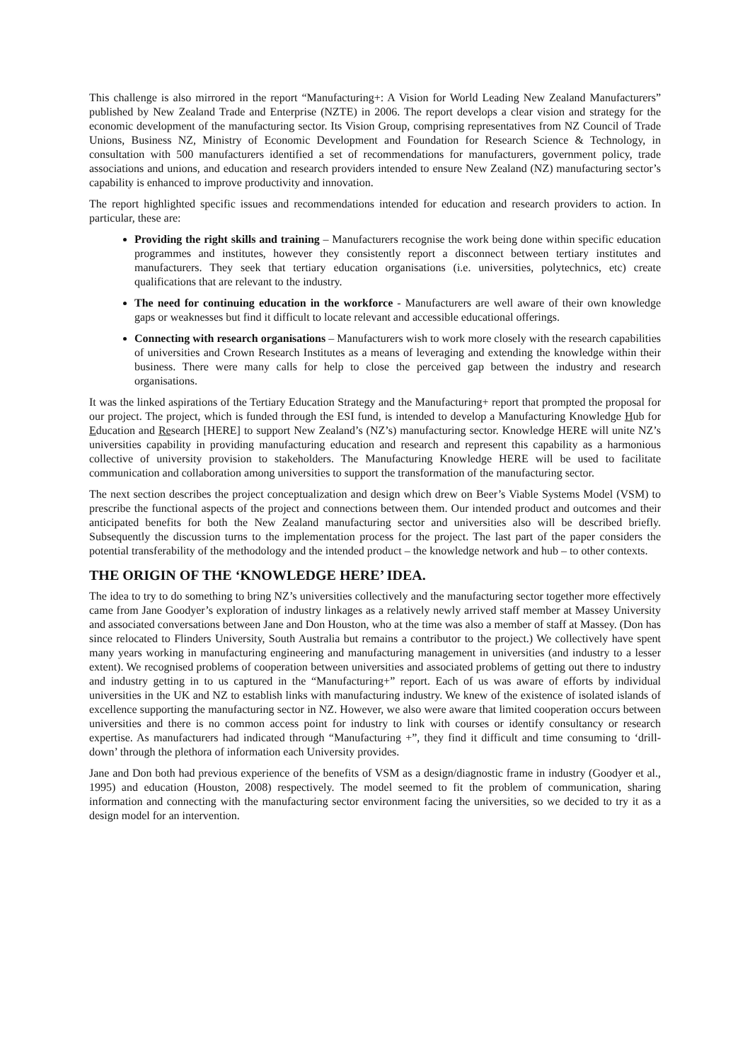This challenge is also mirrored in the report “Manufacturing+: A Vision for World Leading New Zealand Manufacturers” published by New Zealand Trade and Enterprise (NZTE) in 2006. The report develops a clear vision and strategy for the economic development of the manufacturing sector. Its Vision Group, comprising representatives from NZ Council of Trade Unions, Business NZ, Ministry of Economic Development and Foundation for Research Science & Technology, in consultation with 500 manufacturers identified a set of recommendations for manufacturers, government policy, trade associations and unions, and education and research providers intended to ensure New Zealand (NZ) manufacturing sector’s capability is enhanced to improve productivity and innovation.
The report highlighted specific issues and recommendations intended for education and research providers to action. In particular, these are:
Providing the right skills and training – Manufacturers recognise the work being done within specific education programmes and institutes, however they consistently report a disconnect between tertiary institutes and manufacturers. They seek that tertiary education organisations (i.e. universities, polytechnics, etc) create qualifications that are relevant to the industry.
The need for continuing education in the workforce - Manufacturers are well aware of their own knowledge gaps or weaknesses but find it difficult to locate relevant and accessible educational offerings.
Connecting with research organisations – Manufacturers wish to work more closely with the research capabilities of universities and Crown Research Institutes as a means of leveraging and extending the knowledge within their business. There were many calls for help to close the perceived gap between the industry and research organisations.
It was the linked aspirations of the Tertiary Education Strategy and the Manufacturing+ report that prompted the proposal for our project. The project, which is funded through the ESI fund, is intended to develop a Manufacturing Knowledge Hub for Education and Research [HERE] to support New Zealand’s (NZ’s) manufacturing sector. Knowledge HERE will unite NZ’s universities capability in providing manufacturing education and research and represent this capability as a harmonious collective of university provision to stakeholders. The Manufacturing Knowledge HERE will be used to facilitate communication and collaboration among universities to support the transformation of the manufacturing sector.
The next section describes the project conceptualization and design which drew on Beer’s Viable Systems Model (VSM) to prescribe the functional aspects of the project and connections between them. Our intended product and outcomes and their anticipated benefits for both the New Zealand manufacturing sector and universities also will be described briefly. Subsequently the discussion turns to the implementation process for the project. The last part of the paper considers the potential transferability of the methodology and the intended product – the knowledge network and hub – to other contexts.
THE ORIGIN OF THE ‘KNOWLEDGE HERE’ IDEA.
The idea to try to do something to bring NZ’s universities collectively and the manufacturing sector together more effectively came from Jane Goodyer’s exploration of industry linkages as a relatively newly arrived staff member at Massey University and associated conversations between Jane and Don Houston, who at the time was also a member of staff at Massey. (Don has since relocated to Flinders University, South Australia but remains a contributor to the project.) We collectively have spent many years working in manufacturing engineering and manufacturing management in universities (and industry to a lesser extent). We recognised problems of cooperation between universities and associated problems of getting out there to industry and industry getting in to us captured in the “Manufacturing+” report. Each of us was aware of efforts by individual universities in the UK and NZ to establish links with manufacturing industry. We knew of the existence of isolated islands of excellence supporting the manufacturing sector in NZ. However, we also were aware that limited cooperation occurs between universities and there is no common access point for industry to link with courses or identify consultancy or research expertise. As manufacturers had indicated through “Manufacturing +”, they find it difficult and time consuming to ‘drill-down’ through the plethora of information each University provides.
Jane and Don both had previous experience of the benefits of VSM as a design/diagnostic frame in industry (Goodyer et al., 1995) and education (Houston, 2008) respectively. The model seemed to fit the problem of communication, sharing information and connecting with the manufacturing sector environment facing the universities, so we decided to try it as a design model for an intervention.